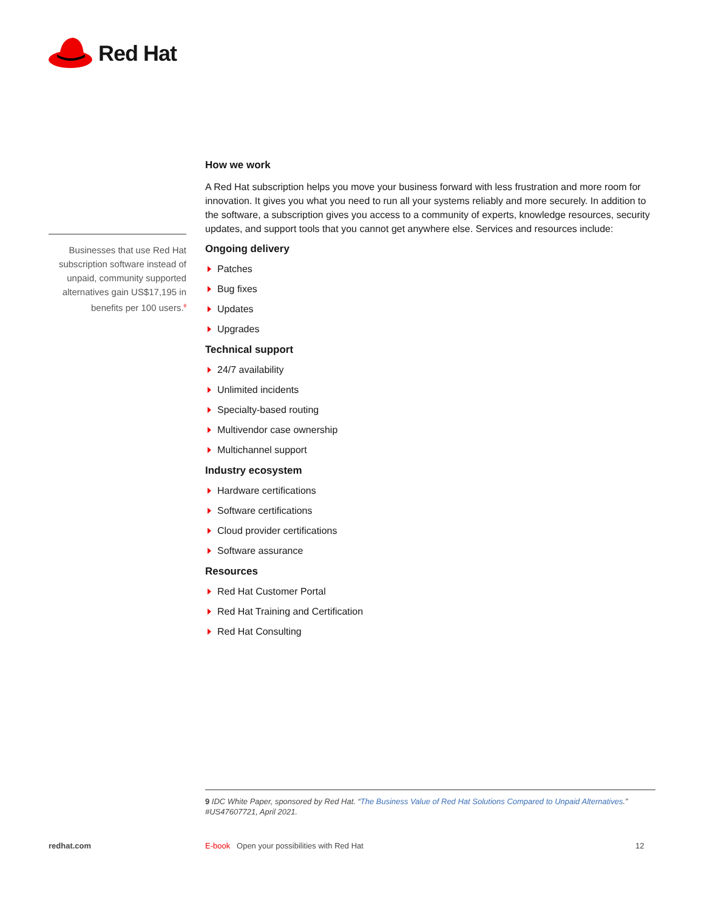Red Hat
Businesses that use Red Hat subscription software instead of unpaid, community supported alternatives gain US$17,195 in benefits per 100 users.<sup>9</sup>
How we work
A Red Hat subscription helps you move your business forward with less frustration and more room for innovation. It gives you what you need to run all your systems reliably and more securely. In addition to the software, a subscription gives you access to a community of experts, knowledge resources, security updates, and support tools that you cannot get anywhere else. Services and resources include:
Ongoing delivery
Patches
Bug fixes
Updates
Upgrades
Technical support
24/7 availability
Unlimited incidents
Specialty-based routing
Multivendor case ownership
Multichannel support
Industry ecosystem
Hardware certifications
Software certifications
Cloud provider certifications
Software assurance
Resources
Red Hat Customer Portal
Red Hat Training and Certification
Red Hat Consulting
9 IDC White Paper, sponsored by Red Hat. “The Business Value of Red Hat Solutions Compared to Unpaid Alternatives.” #US47607721, April 2021.
redhat.com
E-book Open your possibilities with Red Hat
12